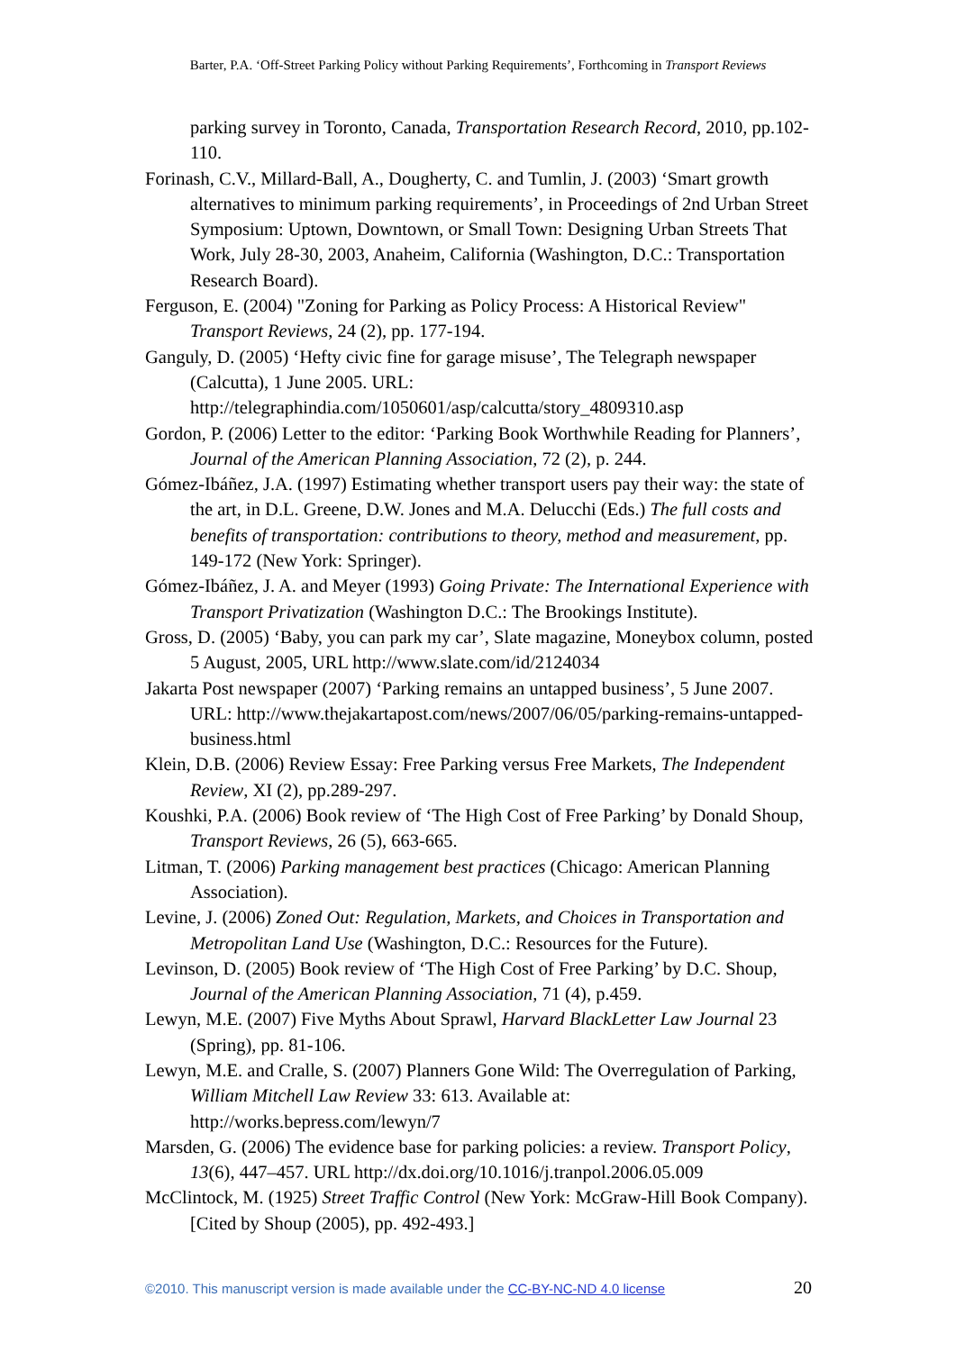Barter, P.A. ‘Off-Street Parking Policy without Parking Requirements’, Forthcoming in Transport Reviews
parking survey in Toronto, Canada, Transportation Research Record, 2010, pp.102-110.
Forinash, C.V., Millard-Ball, A., Dougherty, C. and Tumlin, J. (2003) ‘Smart growth alternatives to minimum parking requirements’, in Proceedings of 2nd Urban Street Symposium: Uptown, Downtown, or Small Town: Designing Urban Streets That Work, July 28-30, 2003, Anaheim, California (Washington, D.C.: Transportation Research Board).
Ferguson, E. (2004) "Zoning for Parking as Policy Process: A Historical Review" Transport Reviews, 24 (2), pp. 177-194.
Ganguly, D. (2005) ‘Hefty civic fine for garage misuse’, The Telegraph newspaper (Calcutta), 1 June 2005. URL: http://telegraphindia.com/1050601/asp/calcutta/story_4809310.asp
Gordon, P. (2006) Letter to the editor: ‘Parking Book Worthwhile Reading for Planners’, Journal of the American Planning Association, 72 (2), p. 244.
Gómez-Ibáñez, J.A. (1997) Estimating whether transport users pay their way: the state of the art, in D.L. Greene, D.W. Jones and M.A. Delucchi (Eds.) The full costs and benefits of transportation: contributions to theory, method and measurement, pp. 149-172 (New York: Springer).
Gómez-Ibáñez, J. A. and Meyer (1993) Going Private: The International Experience with Transport Privatization (Washington D.C.: The Brookings Institute).
Gross, D. (2005) ‘Baby, you can park my car’, Slate magazine, Moneybox column, posted 5 August, 2005, URL http://www.slate.com/id/2124034
Jakarta Post newspaper (2007) ‘Parking remains an untapped business’, 5 June 2007. URL: http://www.thejakartapost.com/news/2007/06/05/parking-remains-untapped-business.html
Klein, D.B. (2006) Review Essay: Free Parking versus Free Markets, The Independent Review, XI (2), pp.289-297.
Koushki, P.A. (2006) Book review of ‘The High Cost of Free Parking’ by Donald Shoup, Transport Reviews, 26 (5), 663-665.
Litman, T. (2006) Parking management best practices (Chicago: American Planning Association).
Levine, J. (2006) Zoned Out: Regulation, Markets, and Choices in Transportation and Metropolitan Land Use (Washington, D.C.: Resources for the Future).
Levinson, D. (2005) Book review of ‘The High Cost of Free Parking’ by D.C. Shoup, Journal of the American Planning Association, 71 (4), p.459.
Lewyn, M.E. (2007) Five Myths About Sprawl, Harvard BlackLetter Law Journal 23 (Spring), pp. 81-106.
Lewyn, M.E. and Cralle, S. (2007) Planners Gone Wild: The Overregulation of Parking, William Mitchell Law Review 33: 613. Available at: http://works.bepress.com/lewyn/7
Marsden, G. (2006) The evidence base for parking policies: a review. Transport Policy, 13(6), 447–457. URL http://dx.doi.org/10.1016/j.tranpol.2006.05.009
McClintock, M. (1925) Street Traffic Control (New York: McGraw-Hill Book Company). [Cited by Shoup (2005), pp. 492-493.]
©2010. This manuscript version is made available under the CC-BY-NC-ND 4.0 license 20